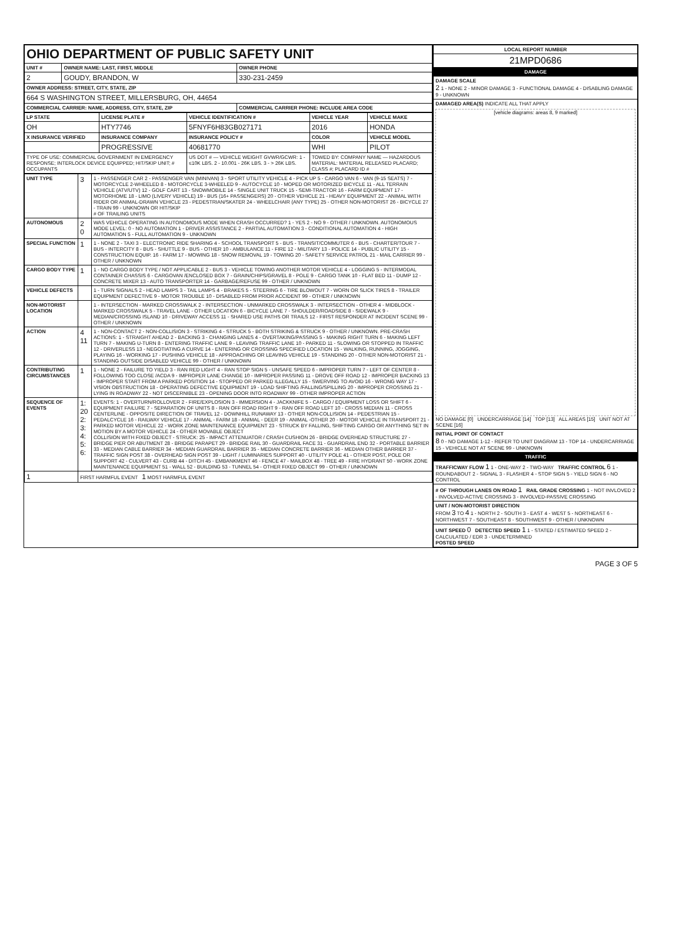| OHIO DEPARTMENT OF PUBLIC SAFETY UNIT | | |
| UNIT # | OWNER NAME: LAST, FIRST, MIDDLE | OWNER PHONE |
| 2 | GOUDY, BRANDON, W | 330-231-2459 |
| OWNER ADDRESS: STREET, CITY, STATE, ZIP | | |
| 664 S WASHINGTON STREET, MILLERSBURG, OH, 44654 | | |
| COMMERCIAL CARRIER: NAME, ADDRESS, CITY, STATE, ZIP | | COMMERCIAL CARRIER PHONE: INCLUDE AREA CODE |
| LP STATE | LICENSE PLATE # | VEHICLE IDENTIFICATION # | VEHICLE YEAR | VEHICLE MAKE |
| --- | --- | --- | --- | --- |
| OH | HTY7746 | 5FNYF6H83GB027171 | 2016 | HONDA |
| X INSURANCE VERIFIED | INSURANCE COMPANY | INSURANCE POLICY # | COLOR | VEHICLE MODEL |
| | PROGRESSIVE | 40681770 | WHI | PILOT |
| TYPE OF USE: COMMERCIAL GOVERNMENT IN EMERGENCY RESPONSE; INTERLOCK DEVICE EQUIPPED; HIT/SKIP UNIT; # OCCUPANTS | | US DOT # — VEHICLE WEIGHT GVWR/GCWR: 1 - ≤10K LBS. 2 - 10.001 - 26K LBS. 3 - > 26K LBS. | TOWED BY: COMPANY NAME — HAZARDOUS MATERIAL: MATERIAL RELEASED PLACARD; CLASS #; PLACARD ID # | |
| UNIT TYPE | 3 | 1 - PASSENGER CAR 2 - PASSENGER VAN (MINIVAN) 3 - SPORT UTILITY VEHICLE 4 - PICK UP 5 - CARGO VAN 6 - VAN (9-15 SEATS) 7 - MOTORCYCLE 2-WHEELED 8 - MOTORCYCLE 3-WHEELED 9 - AUTOCYCLE 10 - MOPED OR MOTORIZED BICYCLE 11 - ALL TERRAIN VEHICLE (ATV/UTV) 12 - GOLF CART 13 - SNOWMOBILE 14 - SINGLE UNIT TRUCK 15 - SEMI-TRACTOR 16 - FARM EQUIPMENT 17 - MOTORHOME 18 - LIMO (LIVERY VEHICLE) 19 - BUS (16+ PASSENGERS) 20 - OTHER VEHICLE 21 - HEAVY EQUIPMENT 22 - ANIMAL WITH RIDER OR ANIMAL-DRAWN VEHICLE 23 - PEDESTRIAN/SKATER 24 - WHEELCHAIR (ANY TYPE) 25 - OTHER NON-MOTORIST 26 - BICYCLE 27 - TRAIN 99 - UNKNOWN OR HIT/SKIP # OF TRAILING UNITS |
| AUTONOMOUS | 2 0 | WAS VEHICLE OPERATING IN AUTONOMOUS MODE WHEN CRASH OCCURRED? 1 - YES 2 - NO 9 - OTHER / UNKNOWN. AUTONOMOUS MODE LEVEL: 0 - NO AUTOMATION 1 - DRIVER ASSISTANCE 2 - PARTIAL AUTOMATION 3 - CONDITIONAL AUTOMATION 4 - HIGH AUTOMATION 5 - FULL AUTOMATION 9 - UNKNOWN |
| SPECIAL FUNCTION | 1 | 1 - NONE 2 - TAXI 3 - ELECTRONIC RIDE SHARING 4 - SCHOOL TRANSPORT 5 - BUS - TRANSIT/COMMUTER 6 - BUS - CHARTER/TOUR 7 - BUS - INTERCITY 8 - BUS - SHUTTLE 9 - BUS - OTHER 10 - AMBULANCE 11 - FIRE 12 - MILITARY 13 - POLICE 14 - PUBLIC UTILITY 15 - CONSTRUCTION EQUIP. 16 - FARM 17 - MOWING 18 - SNOW REMOVAL 19 - TOWING 20 - SAFETY SERVICE PATROL 21 - MAIL CARRIER 99 - OTHER / UNKNOWN |
| CARGO BODY TYPE | 1 | 1 - NO CARGO BODY TYPE / NOT APPLICABLE 2 - BUS 3 - VEHICLE TOWING ANOTHER MOTOR VEHICLE 4 - LOGGING 5 - INTERMODAL CONTAINER CHASSIS 6 - CARGOVAN /ENCLOSED BOX 7 - GRAIN/CHIPS/GRAVEL 8 - POLE 9 - CARGO TANK 10 - FLAT BED 11 - DUMP 12 - CONCRETE MIXER 13 - AUTO TRANSPORTER 14 - GARBAGE/REFUSE 99 - OTHER / UNKNOWN |
| VEHICLE DEFECTS | | 1 - TURN SIGNALS 2 - HEAD LAMPS 3 - TAIL LAMPS 4 - BRAKES 5 - STEERING 6 - TIRE BLOWOUT 7 - WORN OR SLICK TIRES 8 - TRAILER EQUIPMENT DEFECTIVE 9 - MOTOR TROUBLE 10 - DISABLED FROM PRIOR ACCIDENT 99 - OTHER / UNKNOWN |
| NON-MOTORIST LOCATION | | 1 - INTERSECTION - MARKED CROSSWALK 2 - INTERSECTION - UNMARKED CROSSWALK 3 - INTERSECTION - OTHER 4 - MIDBLOCK - MARKED CROSSWALK 5 - TRAVEL LANE - OTHER LOCATION 6 - BICYCLE LANE 7 - SHOULDER/ROADSIDE 8 - SIDEWALK 9 - MEDIAN/CROSSING ISLAND 10 - DRIVEWAY ACCESS 11 - SHARED USE PATHS OR TRAILS 12 - FIRST RESPONDER AT INCIDENT SCENE 99 - OTHER / UNKNOWN |
| ACTION | 4 11 | 1 - NON-CONTACT 2 - NON-COLLISION 3 - STRIKING 4 - STRUCK 5 - BOTH STRIKING & STRUCK 9 - OTHER / UNKNOWN. PRE-CRASH ACTIONS: 1 - STRAIGHT AHEAD 2 - BACKING 3 - CHANGING LANES 4 - OVERTAKING/PASSING 5 - MAKING RIGHT TURN 6 - MAKING LEFT TURN 7 - MAKING U-TURN 8 - ENTERING TRAFFIC LANE 9 - LEAVING TRAFFIC LANE 10 - PARKED 11 - SLOWING OR STOPPED IN TRAFFIC 12 - DRIVERLESS 13 - NEGOTIATING A CURVE 14 - ENTERING OR CROSSING SPECIFIED LOCATION 15 - WALKING, RUNNING, JOGGING, PLAYING 16 - WORKING 17 - PUSHING VEHICLE 18 - APPROACHING OR LEAVING VEHICLE 19 - STANDING 20 - OTHER NON-MOTORIST 21 - STANDING OUTSIDE DISABLED VEHICLE 99 - OTHER / UNKNOWN |
| CONTRIBUTING CIRCUMSTANCES | 1 | 1 - NONE 2 - FAILURE TO YIELD 3 - RAN RED LIGHT 4 - RAN STOP SIGN 5 - UNSAFE SPEED 6 - IMPROPER TURN 7 - LEFT OF CENTER 8 - FOLLOWING TOO CLOSE /ACDA 9 - IMPROPER LANE CHANGE 10 - IMPROPER PASSING 11 - DROVE OFF ROAD 12 - IMPROPER BACKING 13 - IMPROPER START FROM A PARKED POSITION 14 - STOPPED OR PARKED ILLEGALLY 15 - SWERVING TO AVOID 16 - WRONG WAY 17 - VISION OBSTRUCTION 18 - OPERATING DEFECTIVE EQUIPMENT 19 - LOAD SHIFTING /FALLING/SPILLING 20 - IMPROPER CROSSING 21 - LYING IN ROADWAY 22 - NOT DISCERNIBLE 23 - OPENING DOOR INTO ROADWAY 99 - OTHER IMPROPER ACTION |
| SEQUENCE OF EVENTS | 1: 20 2: 3: 4: 5: 6: | EVENTS: 1 - OVERTURN/ROLLOVER 2 - FIRE/EXPLOSION 3 - IMMERSION 4 - JACKKNIFE 5 - CARGO / EQUIPMENT LOSS OR SHIFT 6 - EQUIPMENT FAILURE 7 - SEPARATION OF UNITS 8 - RAN OFF ROAD RIGHT 9 - RAN OFF ROAD LEFT 10 - CROSS MEDIAN 11 - CROSS CENTERLINE - OPPOSITE DIRECTION OF TRAVEL 12 - DOWNHILL RUNAWAY 13 - OTHER NON-COLLISION 14 - PEDESTRIAN 15 - PEDALCYCLE 16 - RAILWAY VEHICLE 17 - ANIMAL - FARM 18 - ANIMAL - DEER 19 - ANIMAL -OTHER 20 - MOTOR VEHICLE IN TRANSPORT 21 - PARKED MOTOR VEHICLE 22 - WORK ZONE MAINTENANCE EQUIPMENT 23 - STRUCK BY FALLING, SHIFTING CARGO OR ANYTHING SET IN MOTION BY A MOTOR VEHICLE 24 - OTHER MOVABLE OBJECT COLLISION WITH FIXED OBJECT - STRUCK: 25 - IMPACT ATTENUATOR / CRASH CUSHION 26 - BRIDGE OVERHEAD STRUCTURE 27 - BRIDGE PIER OR ABUTMENT 28 - BRIDGE PARAPET 29 - BRIDGE RAIL 30 - GUARDRAIL FACE 31 - GUARDRAIL END 32 - PORTABLE BARRIER 33 - MEDIAN CABLE BARRIER 34 - MEDIAN GUARDRAIL BARRIER 35 - MEDIAN CONCRETE BARRIER 36 - MEDIAN OTHER BARRIER 37 - TRAFFIC SIGN POST 38 - OVERHEAD SIGN POST 39 - LIGHT / LUMINARIES SUPPORT 40 - UTILITY POLE 41 - OTHER POST, POLE OR SUPPORT 42 - CULVERT 43 - CURB 44 - DITCH 45 - EMBANKMENT 46 - FENCE 47 - MAILBOX 48 - TREE 49 - FIRE HYDRANT 50 - WORK ZONE MAINTENANCE EQUIPMENT 51 - WALL 52 - BUILDING 53 - TUNNEL 54 - OTHER FIXED OBJECT 99 - OTHER / UNKNOWN |
| 1 | FIRST HARMFUL EVENT 1 MOST HARMFUL EVENT | |
| LOCAL REPORT NUMBER |
| --- |
| 21MPD0686 |
| DAMAGE |
| DAMAGE SCALE 2 1 - NONE 2 - MINOR DAMAGE 3 - FUNCTIONAL DAMAGE 4 - DISABLING DAMAGE 9 - UNKNOWN |
| DAMAGED AREA(S) INDICATE ALL THAT APPLY [vehicle diagrams: areas 8, 9 marked] NO DAMAGE [0] UNDERCARRIAGE [14] TOP [13] ALL AREAS [15] UNIT NOT AT SCENE [16] |
| INITIAL POINT OF CONTACT 8 0 - NO DAMAGE 1-12 - REFER TO UNIT DIAGRAM 13 - TOP 14 - UNDERCARRIAGE 15 - VEHICLE NOT AT SCENE 99 - UNKNOWN |
| TRAFFIC |
| TRAFFICWAY FLOW 1 1 - ONE-WAY 2 - TWO-WAY TRAFFIC CONTROL 6 1 - ROUNDABOUT 2 - SIGNAL 3 - FLASHER 4 - STOP SIGN 5 - YIELD SIGN 6 - NO CONTROL |
| # OF THROUGH LANES ON ROAD 1 RAIL GRADE CROSSING 1 - NOT INVLOVED 2 - INVOLVED-ACTIVE CROSSING 3 - INVOLVED-PASSIVE CROSSING |
| UNIT / NON-MOTORIST DIRECTION FROM 3 TO 4 1 - NORTH 2 - SOUTH 3 - EAST 4 - WEST 5 - NORTHEAST 6 - NORTHWEST 7 - SOUTHEAST 8 - SOUTHWEST 9 - OTHER / UNKNOWN |
| UNIT SPEED 0 DETECTED SPEED 1 1 - STATED / ESTIMATED SPEED 2 - CALCULATED / EDR 3 - UNDETERMINED POSTED SPEED |
PAGE 3 OF 5